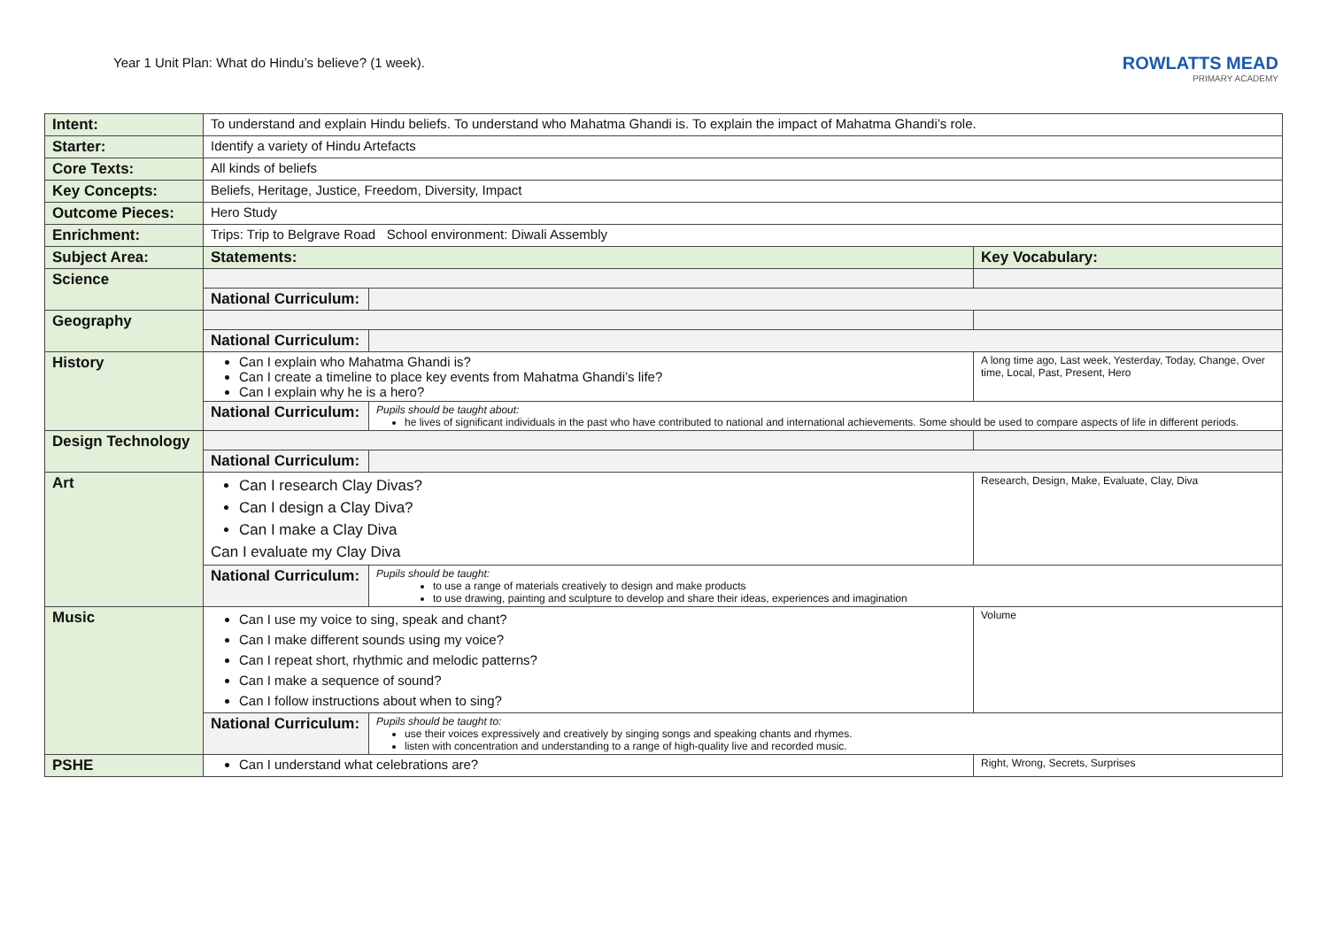Year 1 Unit Plan: What do Hindu’s believe? (1 week).
ROWLATTS MEAD
PRIMARY ACADEMY
| Intent: | To understand and explain Hindu beliefs. To understand who Mahatma Ghandi is. To explain the impact of Mahatma Ghandi’s role. | | |
| Starter: | Identify a variety of Hindu Artefacts | | |
| Core Texts: | All kinds of beliefs | | |
| Key Concepts: | Beliefs, Heritage, Justice, Freedom, Diversity, Impact | | |
| Outcome Pieces: | Hero Study | | |
| Enrichment: | Trips: Trip to Belgrave Road School environment: Diwali Assembly | | |
| Subject Area: | Statements: | | Key Vocabulary: |
| Science | | | |
| | National Curriculum: | | |
| Geography | | | |
| | National Curriculum: | | |
| History | Can I explain who Mahatma Ghandi is? Can I create a timeline to place key events from Mahatma Ghandi’s life? Can I explain why he is a hero? | | A long time ago, Last week, Yesterday, Today, Change, Over time, Local, Past, Present, Hero |
| | National Curriculum: | Pupils should be taught about: he lives of significant individuals in the past who have contributed to national and international achievements. Some should be used to compare aspects of life in different periods. | |
| Design Technology | | | |
| | National Curriculum: | | |
| Art | Can I research Clay Divas? Can I design a Clay Diva? Can I make a Clay Diva Can I evaluate my Clay Diva | | Research, Design, Make, Evaluate, Clay, Diva |
| | National Curriculum: | Pupils should be taught: to use a range of materials creatively to design and make products to use drawing, painting and sculpture to develop and share their ideas, experiences and imagination | |
| Music | Can I use my voice to sing, speak and chant? Can I make different sounds using my voice? Can I repeat short, rhythmic and melodic patterns? Can I make a sequence of sound? Can I follow instructions about when to sing? | | Volume |
| | National Curriculum: | Pupils should be taught to: use their voices expressively and creatively by singing songs and speaking chants and rhymes. listen with concentration and understanding to a range of high-quality live and recorded music. | |
| PSHE | Can I understand what celebrations are? | | Right, Wrong, Secrets, Surprises |